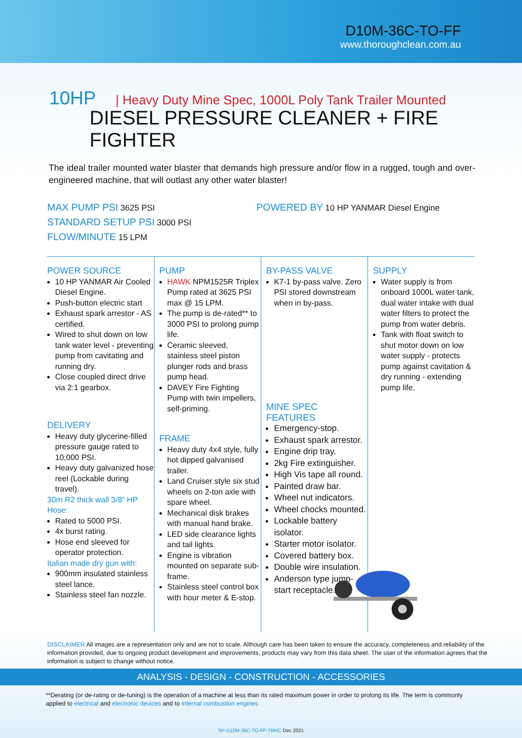D10M-36C-TO-FF
www.thoroughclean.com.au
10HP | Heavy Duty Mine Spec, 1000L Poly Tank Trailer Mounted
DIESEL PRESSURE CLEANER + FIRE FIGHTER
The ideal trailer mounted water blaster that demands high pressure and/or flow in a rugged, tough and over-engineered machine, that will outlast any other water blaster!
MAX PUMP PSI 3625 PSI
STANDARD SETUP PSI 3000 PSI
FLOW/MINUTE 15 LPM
POWERED BY 10 HP YANMAR Diesel Engine
POWER SOURCE
10 HP YANMAR Air Cooled Diesel Engine.
Push-button electric start
Exhaust spark arrestor - AS certified.
Wired to shut down on low tank water level - preventing pump from cavitating and running dry.
Close coupled direct drive via 2:1 gearbox.
DELIVERY
Heavy duty glycerine-filled pressure gauge rated to 10,000 PSI.
Heavy duty galvanized hose reel (Lockable during travel).
30m R2 thick wall 3/8” HP Hose:
Rated to 5000 PSI.
4x burst rating.
Hose end sleeved for operator protection.
Italian made dry gun with:
900mm insulated stainless steel lance.
Stainless steel fan nozzle.
PUMP
HAWK NPM1525R Triplex Pump rated at 3625 PSI max @ 15 LPM.
The pump is de-rated** to 3000 PSI to prolong pump life.
Ceramic sleeved, stainless steel piston plunger rods and brass pump head.
DAVEY Fire Fighting Pump with twin impellers, self-priming.
FRAME
Heavy duty 4x4 style, fully hot dipped galvanised trailer.
Land Cruiser style six stud wheels on 2-ton axle with spare wheel.
Mechanical disk brakes with manual hand brake.
LED side clearance lights and tail lights.
Engine is vibration mounted on separate sub-frame.
Stainless steel control box with hour meter & E-stop.
BY-PASS VALVE
K7-1 by-pass valve. Zero PSI stored downstream when in by-pass.
MINE SPEC FEATURES
Emergency-stop.
Exhaust spark arrestor.
Engine drip tray.
2kg Fire extinguisher.
High Vis tape all round.
Painted draw bar.
Wheel nut indicators.
Wheel chocks mounted.
Lockable battery isolator.
Starter motor isolator.
Covered battery box.
Double wire insulation.
Anderson type jump-start receptacle.
SUPPLY
Water supply is from onboard 1000L water tank, dual water intake with dual water filters to protect the pump from water debris.
Tank with float switch to shut motor down on low water supply - protects pump against cavitation & dry running - extending pump life.
DISCLAIMER All images are a representation only and are not to scale. Although care has been taken to ensure the accuracy, completeness and reliability of the information provided, due to ongoing product development and improvements, products may vary from this data sheet. The user of the information agrees that the information is subject to change without notice.
ANALYSIS - DESIGN - CONSTRUCTION - ACCESSORIES
**Derating (or de-rating or de-tuning) is the operation of a machine at less than its rated maximum power in order to prolong its life. The term is commonly applied to electrical and electronic devices and to internal combustion engines
SP-D10M-36C-TO-FF-TRHC Dec 2021